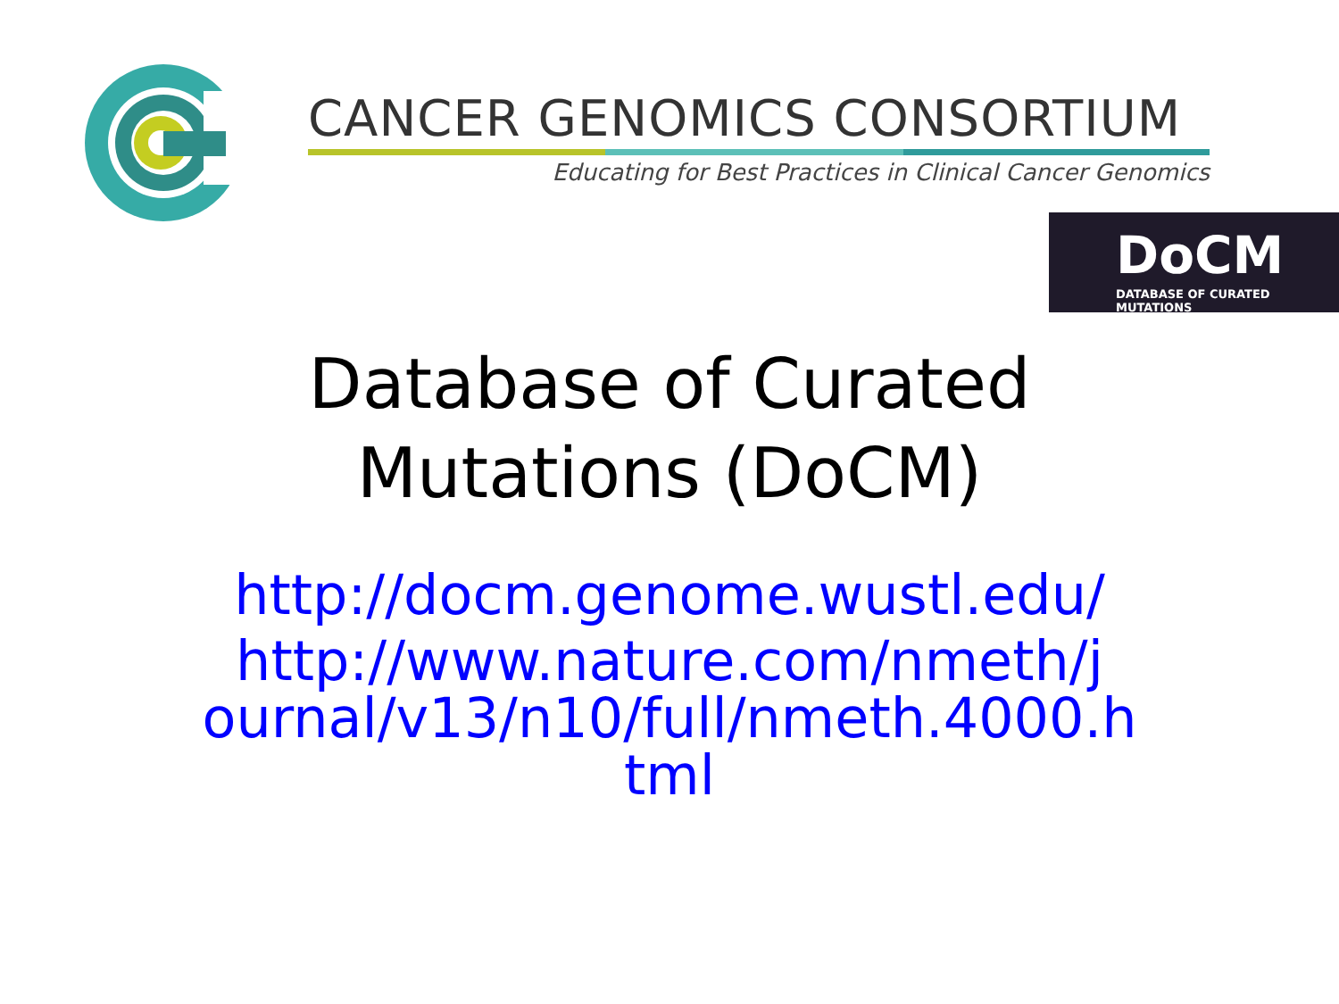CANCER GENOMICS CONSORTIUM
Educating for Best Practices in Clinical Cancer Genomics
DoCM
DATABASE OF CURATED MUTATIONS
Database of Curated
Mutations (DoCM)
http://docm.genome.wustl.edu/
http://www.nature.com/nmeth/j
ournal/v13/n10/full/nmeth.4000.h
tml